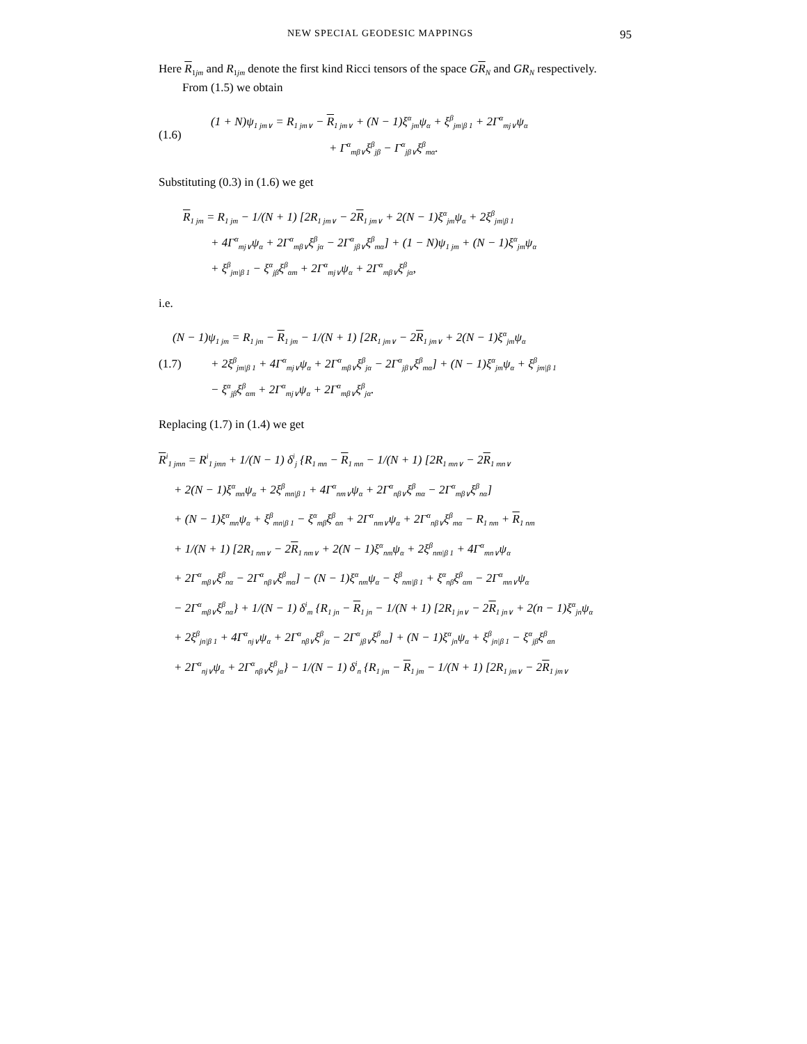NEW SPECIAL GEODESIC MAPPINGS 95
Here R<sub>1</sub><sub>jm</sub> and R<sub>1</sub><sub>jm</sub> denote the first kind Ricci tensors of the space GR<sub>N</sub> and GR<sub>N</sub> respectively.
From (1.5) we obtain
(1.6)
(1 + N)ψ<sub>1 jm∨</sub> = R<sub>1 jm∨</sub> − R<sub>1 jm∨</sub> + (N − 1)ξ<sup>α</sup><sub>jm</sub>ψ<sub>α</sub> + ξ<sup>β</sup><sub>jm|β 1</sub> + 2Γ<sup>α</sup><sub>mj∨</sub>ψ<sub>α</sub>
+ Γ<sup>α</sup><sub>mβ∨</sub>ξ<sup>β</sup><sub>jβ</sub> − Γ<sup>α</sup><sub>jβ∨</sub>ξ<sup>β</sup><sub>mα</sub>.
Substituting (0.3) in (1.6) we get
R<sub>1 jm</sub> = R<sub>1 jm</sub> − 1/(N + 1) [2R<sub>1 jm∨</sub> − 2R<sub>1 jm∨</sub> + 2(N − 1)ξ<sup>α</sup><sub>jm</sub>ψ<sub>α</sub> + 2ξ<sup>β</sup><sub>jm|β 1</sub>
+ 4Γ<sup>α</sup><sub>mj∨</sub>ψ<sub>α</sub> + 2Γ<sup>α</sup><sub>mβ∨</sub>ξ<sup>β</sup><sub>jα</sub> − 2Γ<sup>α</sup><sub>jβ∨</sub>ξ<sup>β</sup><sub>mα</sub>] + (1 − N)ψ<sub>1 jm</sub> + (N − 1)ξ<sup>α</sup><sub>jm</sub>ψ<sub>α</sub>
+ ξ<sup>β</sup><sub>jm|β 1</sub> − ξ<sup>α</sup><sub>jβ</sub>ξ<sup>β</sup><sub>αm</sub> + 2Γ<sup>α</sup><sub>mj∨</sub>ψ<sub>α</sub> + 2Γ<sup>α</sup><sub>mβ∨</sub>ξ<sup>β</sup><sub>jα</sub>,
i.e.
(1.7)
(N − 1)ψ<sub>1 jm</sub> = R<sub>1 jm</sub> − R<sub>1 jm</sub> − 1/(N + 1) [2R<sub>1 jm∨</sub> − 2R<sub>1 jm∨</sub> + 2(N − 1)ξ<sup>α</sup><sub>jm</sub>ψ<sub>α</sub>
+ 2ξ<sup>β</sup><sub>jm|β 1</sub> + 4Γ<sup>α</sup><sub>mj∨</sub>ψ<sub>α</sub> + 2Γ<sup>α</sup><sub>mβ∨</sub>ξ<sup>β</sup><sub>jα</sub> − 2Γ<sup>α</sup><sub>jβ∨</sub>ξ<sup>β</sup><sub>mα</sub>] + (N − 1)ξ<sup>α</sup><sub>jm</sub>ψ<sub>α</sub> + ξ<sup>β</sup><sub>jm|β 1</sub>
− ξ<sup>α</sup><sub>jβ</sub>ξ<sup>β</sup><sub>αm</sub> + 2Γ<sup>α</sup><sub>mj∨</sub>ψ<sub>α</sub> + 2Γ<sup>α</sup><sub>mβ∨</sub>ξ<sup>β</sup><sub>jα</sub>.
Replacing (1.7) in (1.4) we get
R<sup>i</sup><sub>1 jmn</sub> = R<sup>i</sup><sub>1 jmn</sub> + 1/(N − 1) δ<sup>i</sup><sub>j</sub> {R<sub>1 mn</sub> − R<sub>1 mn</sub> − 1/(N + 1) [2R<sub>1 mn∨</sub> − 2R<sub>1 mn∨</sub>
+ 2(N − 1)ξ<sup>α</sup><sub>mn</sub>ψ<sub>α</sub> + 2ξ<sup>β</sup><sub>mn|β 1</sub> + 4Γ<sup>α</sup><sub>nm∨</sub>ψ<sub>α</sub> + 2Γ<sup>α</sup><sub>nβ∨</sub>ξ<sup>β</sup><sub>mα</sub> − 2Γ<sup>α</sup><sub>mβ∨</sub>ξ<sup>β</sup><sub>nα</sub>]
+ (N − 1)ξ<sup>α</sup><sub>mn</sub>ψ<sub>α</sub> + ξ<sup>β</sup><sub>mn|β 1</sub> − ξ<sup>α</sup><sub>mβ</sub>ξ<sup>β</sup><sub>αn</sub> + 2Γ<sup>α</sup><sub>nm∨</sub>ψ<sub>α</sub> + 2Γ<sup>α</sup><sub>nβ∨</sub>ξ<sup>β</sup><sub>mα</sub> − R<sub>1 nm</sub> + R<sub>1 nm</sub>
+ 1/(N + 1) [2R<sub>1 nm∨</sub> − 2R<sub>1 nm∨</sub> + 2(N − 1)ξ<sup>α</sup><sub>nm</sub>ψ<sub>α</sub> + 2ξ<sup>β</sup><sub>nm|β 1</sub> + 4Γ<sup>α</sup><sub>mn∨</sub>ψ<sub>α</sub>
+ 2Γ<sup>α</sup><sub>mβ∨</sub>ξ<sup>β</sup><sub>nα</sub> − 2Γ<sup>α</sup><sub>nβ∨</sub>ξ<sup>β</sup><sub>mα</sub>] − (N − 1)ξ<sup>α</sup><sub>nm</sub>ψ<sub>α</sub> − ξ<sup>β</sup><sub>nm|β 1</sub> + ξ<sup>α</sup><sub>nβ</sub>ξ<sup>β</sup><sub>αm</sub> − 2Γ<sup>α</sup><sub>mn∨</sub>ψ<sub>α</sub>
− 2Γ<sup>α</sup><sub>mβ∨</sub>ξ<sup>β</sup><sub>nα</sub>} + 1/(N − 1) δ<sup>i</sup><sub>m</sub> {R<sub>1 jn</sub> − R<sub>1 jn</sub> − 1/(N + 1) [2R<sub>1 jn∨</sub> − 2R<sub>1 jn∨</sub> + 2(n − 1)ξ<sup>α</sup><sub>jn</sub>ψ<sub>α</sub>
+ 2ξ<sup>β</sup><sub>jn|β 1</sub> + 4Γ<sup>α</sup><sub>nj∨</sub>ψ<sub>α</sub> + 2Γ<sup>α</sup><sub>nβ∨</sub>ξ<sup>β</sup><sub>jα</sub> − 2Γ<sup>α</sup><sub>jβ∨</sub>ξ<sup>β</sup><sub>nα</sub>] + (N − 1)ξ<sup>α</sup><sub>jn</sub>ψ<sub>α</sub> + ξ<sup>β</sup><sub>jn|β 1</sub> − ξ<sup>α</sup><sub>jβ</sub>ξ<sup>β</sup><sub>αn</sub>
+ 2Γ<sup>α</sup><sub>nj∨</sub>ψ<sub>α</sub> + 2Γ<sup>α</sup><sub>nβ∨</sub>ξ<sup>β</sup><sub>jα</sub>} − 1/(N − 1) δ<sup>i</sup><sub>n</sub> {R<sub>1 jm</sub> − R<sub>1 jm</sub> − 1/(N + 1) [2R<sub>1 jm∨</sub> − 2R<sub>1 jm∨</sub>